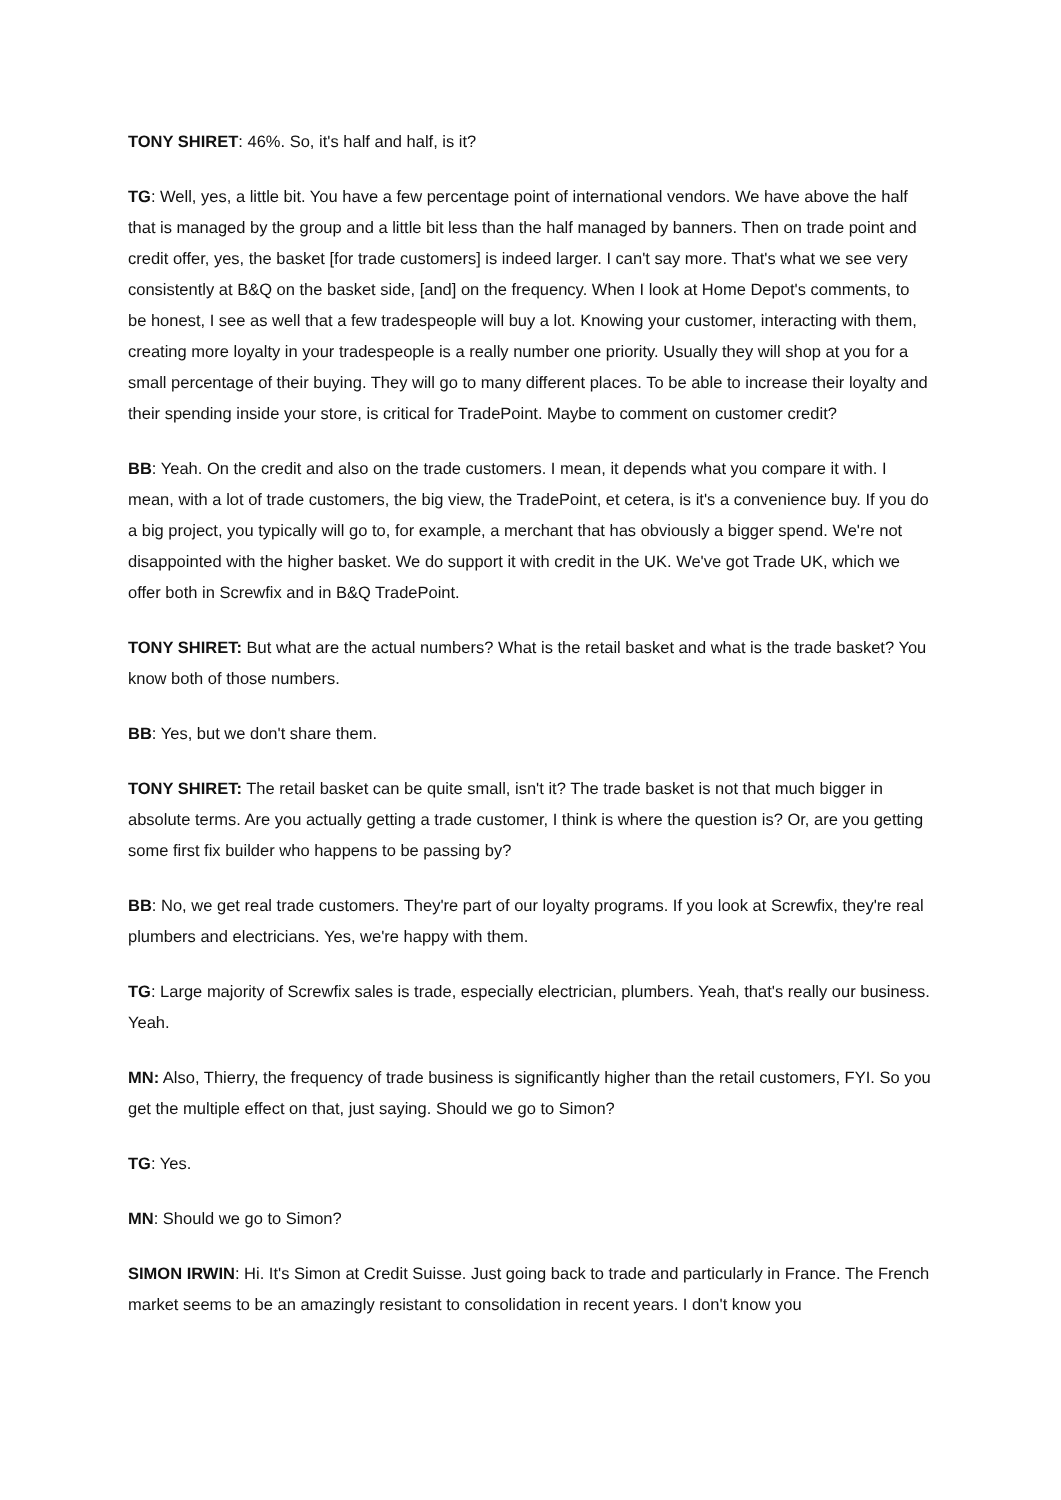TONY SHIRET: 46%. So, it's half and half, is it?
TG: Well, yes, a little bit. You have a few percentage point of international vendors. We have above the half that is managed by the group and a little bit less than the half managed by banners. Then on trade point and credit offer, yes, the basket [for trade customers] is indeed larger. I can't say more. That's what we see very consistently at B&Q on the basket side, [and] on the frequency. When I look at Home Depot's comments, to be honest, I see as well that a few tradespeople will buy a lot. Knowing your customer, interacting with them, creating more loyalty in your tradespeople is a really number one priority. Usually they will shop at you for a small percentage of their buying. They will go to many different places. To be able to increase their loyalty and their spending inside your store, is critical for TradePoint. Maybe to comment on customer credit?
BB: Yeah. On the credit and also on the trade customers. I mean, it depends what you compare it with. I mean, with a lot of trade customers, the big view, the TradePoint, et cetera, is it's a convenience buy. If you do a big project, you typically will go to, for example, a merchant that has obviously a bigger spend. We're not disappointed with the higher basket. We do support it with credit in the UK. We've got Trade UK, which we offer both in Screwfix and in B&Q TradePoint.
TONY SHIRET: But what are the actual numbers? What is the retail basket and what is the trade basket? You know both of those numbers.
BB: Yes, but we don't share them.
TONY SHIRET: The retail basket can be quite small, isn't it? The trade basket is not that much bigger in absolute terms. Are you actually getting a trade customer, I think is where the question is? Or, are you getting some first fix builder who happens to be passing by?
BB: No, we get real trade customers. They're part of our loyalty programs. If you look at Screwfix, they're real plumbers and electricians. Yes, we're happy with them.
TG: Large majority of Screwfix sales is trade, especially electrician, plumbers. Yeah, that's really our business. Yeah.
MN: Also, Thierry, the frequency of trade business is significantly higher than the retail customers, FYI. So you get the multiple effect on that, just saying. Should we go to Simon?
TG: Yes.
MN: Should we go to Simon?
SIMON IRWIN: Hi. It's Simon at Credit Suisse. Just going back to trade and particularly in France. The French market seems to be an amazingly resistant to consolidation in recent years. I don't know you